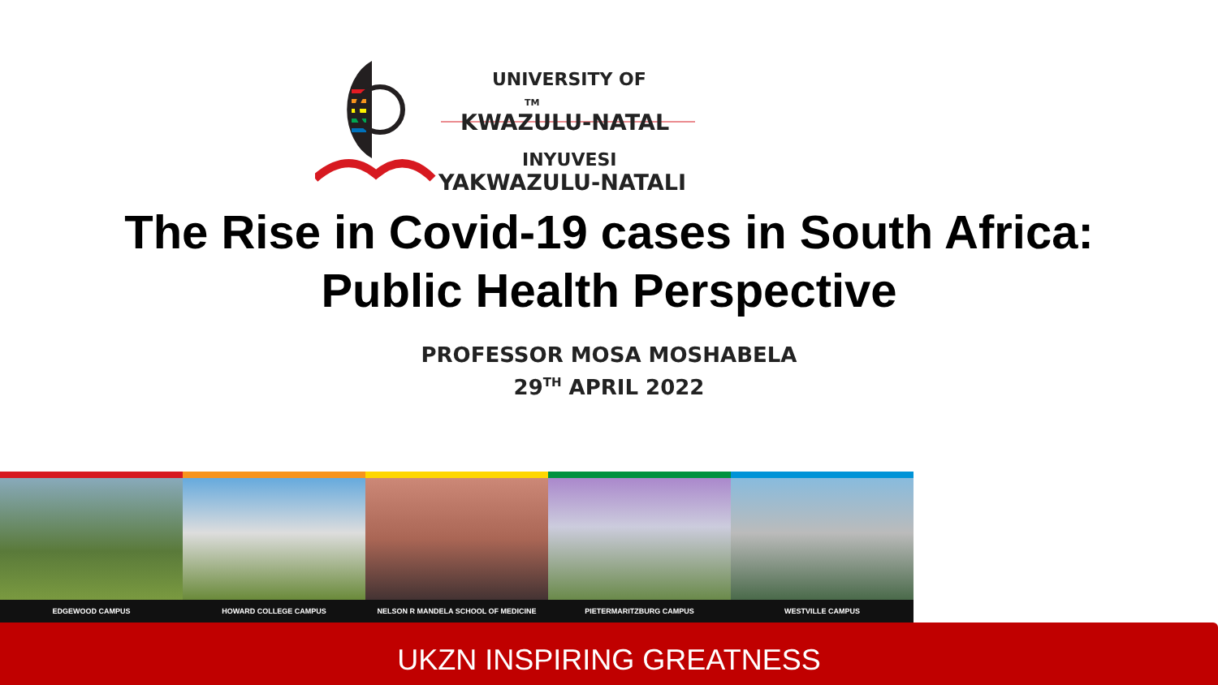UNIVERSITY OF TM
KWAZULU-NATAL
INYUVESI
YAKWAZULU-NATALI
The Rise in Covid-19 cases in South Africa:
Public Health Perspective
PROFESSOR MOSA MOSHABELA
29<sup>TH</sup> APRIL 2022
EDGEWOOD CAMPUS HOWARD COLLEGE CAMPUS NELSON R MANDELA SCHOOL OF MEDICINE
PIETERMARITZBURG CAMPUS WESTVILLE CAMPUS
UKZN INSPIRING GREATNESS